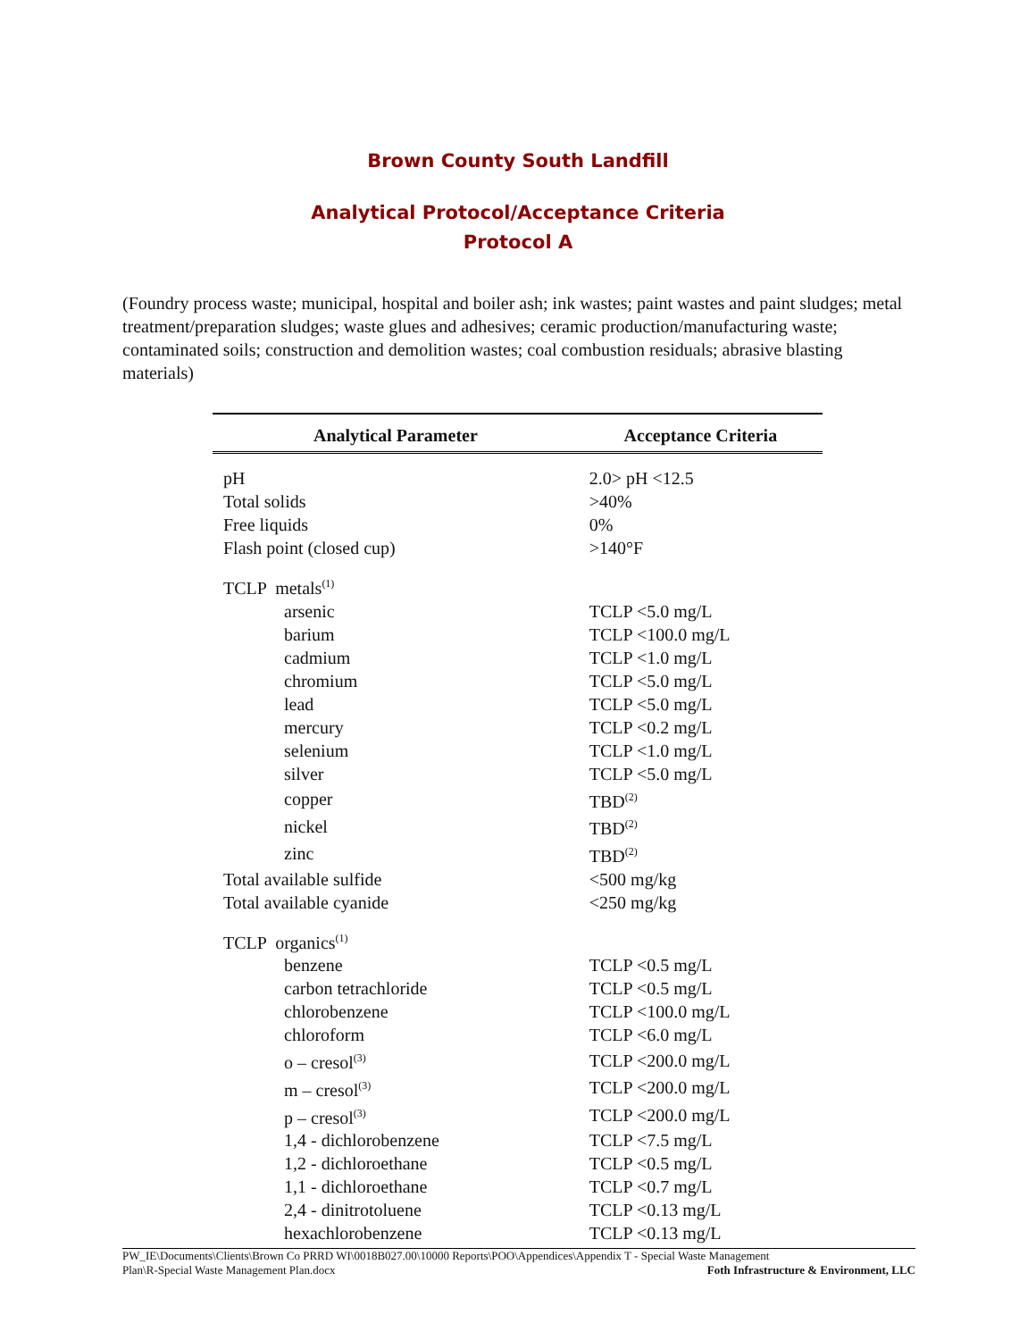Brown County South Landfill
Analytical Protocol/Acceptance Criteria
Protocol A
(Foundry process waste; municipal, hospital and boiler ash; ink wastes; paint wastes and paint sludges; metal treatment/preparation sludges; waste glues and adhesives; ceramic production/manufacturing waste; contaminated soils; construction and demolition wastes; coal combustion residuals; abrasive blasting materials)
| Analytical Parameter | Acceptance Criteria |
| --- | --- |
| pH | 2.0> pH <12.5 |
| Total solids | >40% |
| Free liquids | 0% |
| Flash point (closed cup) | >140°F |
| TCLP metals<sup>(1)</sup> | |
| arsenic | TCLP <5.0 mg/L |
| barium | TCLP <100.0 mg/L |
| cadmium | TCLP <1.0 mg/L |
| chromium | TCLP <5.0 mg/L |
| lead | TCLP <5.0 mg/L |
| mercury | TCLP <0.2 mg/L |
| selenium | TCLP <1.0 mg/L |
| silver | TCLP <5.0 mg/L |
| copper | TBD<sup>(2)</sup> |
| nickel | TBD<sup>(2)</sup> |
| zinc | TBD<sup>(2)</sup> |
| Total available sulfide | <500 mg/kg |
| Total available cyanide | <250 mg/kg |
| TCLP organics<sup>(1)</sup> | |
| benzene | TCLP <0.5 mg/L |
| carbon tetrachloride | TCLP <0.5 mg/L |
| chlorobenzene | TCLP <100.0 mg/L |
| chloroform | TCLP <6.0 mg/L |
| o – cresol<sup>(3)</sup> | TCLP <200.0 mg/L |
| m – cresol<sup>(3)</sup> | TCLP <200.0 mg/L |
| p – cresol<sup>(3)</sup> | TCLP <200.0 mg/L |
| 1,4 - dichlorobenzene | TCLP <7.5 mg/L |
| 1,2 - dichloroethane | TCLP <0.5 mg/L |
| 1,1 - dichloroethane | TCLP <0.7 mg/L |
| 2,4 - dinitrotoluene | TCLP <0.13 mg/L |
| hexachlorobenzene | TCLP <0.13 mg/L |
PW_IE\Documents\Clients\Brown Co PRRD WI\0018B027.00\10000 Reports\POO\Appendices\Appendix T - Special Waste Management
Plan\R-Special Waste Management Plan.docx Foth Infrastructure & Environment, LLC